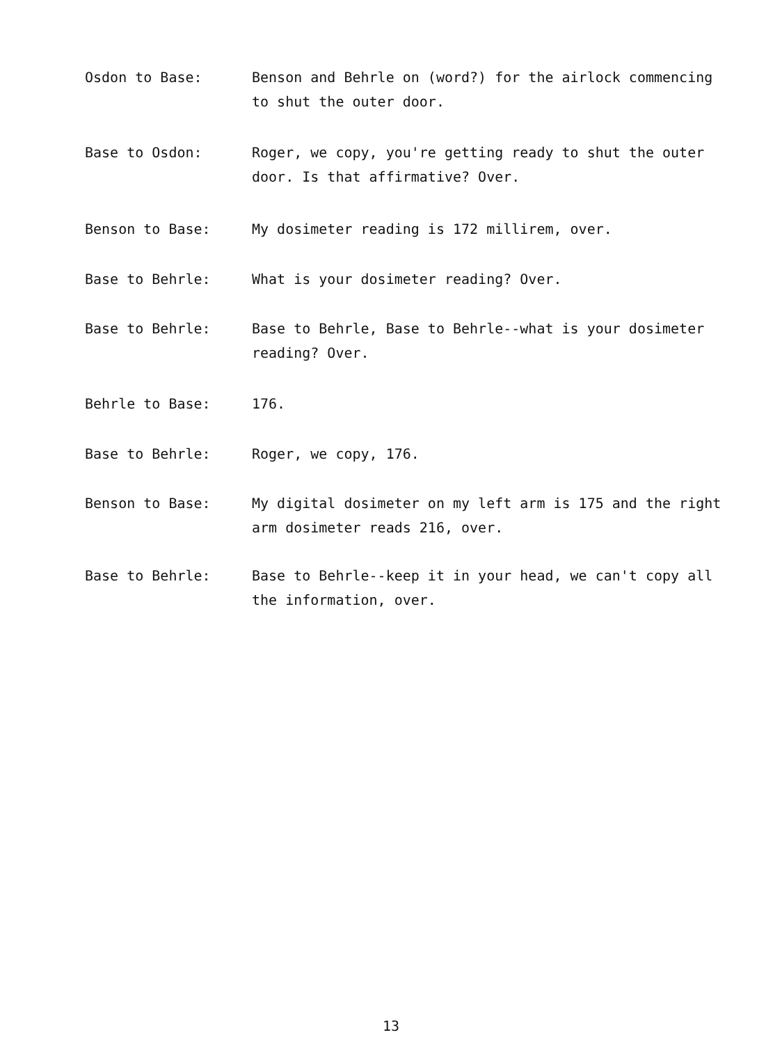Osdon to Base: Benson and Behrle on (word?) for the airlock commencing to shut the outer door.
Base to Osdon: Roger, we copy, you're getting ready to shut the outer door. Is that affirmative? Over.
Benson to Base: My dosimeter reading is 172 millirem, over.
Base to Behrle: What is your dosimeter reading? Over.
Base to Behrle: Base to Behrle, Base to Behrle--what is your dosimeter reading? Over.
Behrle to Base: 176.
Base to Behrle: Roger, we copy, 176.
Benson to Base: My digital dosimeter on my left arm is 175 and the right arm dosimeter reads 216, over.
Base to Behrle: Base to Behrle--keep it in your head, we can't copy all the information, over.
13